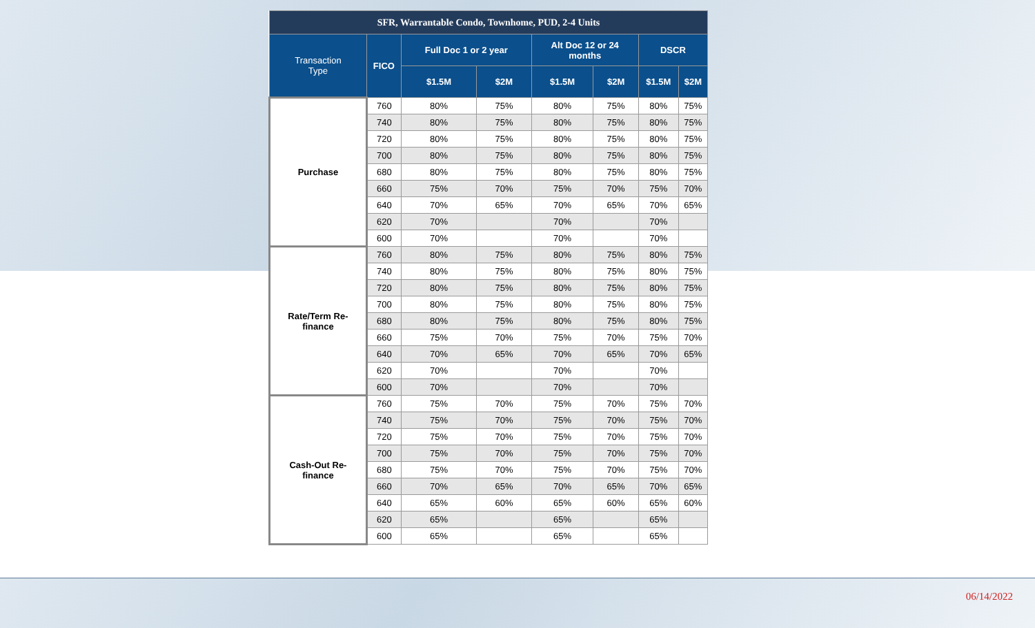| SFR, Warrantable Condo, Townhome, PUD, 2-4 Units | | | | | | | |
| --- | --- | --- | --- | --- | --- | --- | --- |
| Transaction Type | FICO | Full Doc 1 or 2 year | | Alt Doc 12 or 24 months | | DSCR | |
| | | $1.5M | $2M | $1.5M | $2M | $1.5M | $2M |
| Purchase | 760 | 80% | 75% | 80% | 75% | 80% | 75% |
| | 740 | 80% | 75% | 80% | 75% | 80% | 75% |
| | 720 | 80% | 75% | 80% | 75% | 80% | 75% |
| | 700 | 80% | 75% | 80% | 75% | 80% | 75% |
| | 680 | 80% | 75% | 80% | 75% | 80% | 75% |
| | 660 | 75% | 70% | 75% | 70% | 75% | 70% |
| | 640 | 70% | 65% | 70% | 65% | 70% | 65% |
| | 620 | 70% | | 70% | | 70% | |
| | 600 | 70% | | 70% | | 70% | |
| Rate/Term Re- finance | 760 | 80% | 75% | 80% | 75% | 80% | 75% |
| | 740 | 80% | 75% | 80% | 75% | 80% | 75% |
| | 720 | 80% | 75% | 80% | 75% | 80% | 75% |
| | 700 | 80% | 75% | 80% | 75% | 80% | 75% |
| | 680 | 80% | 75% | 80% | 75% | 80% | 75% |
| | 660 | 75% | 70% | 75% | 70% | 75% | 70% |
| | 640 | 70% | 65% | 70% | 65% | 70% | 65% |
| | 620 | 70% | | 70% | | 70% | |
| | 600 | 70% | | 70% | | 70% | |
| Cash-Out Re- finance | 760 | 75% | 70% | 75% | 70% | 75% | 70% |
| | 740 | 75% | 70% | 75% | 70% | 75% | 70% |
| | 720 | 75% | 70% | 75% | 70% | 75% | 70% |
| | 700 | 75% | 70% | 75% | 70% | 75% | 70% |
| | 680 | 75% | 70% | 75% | 70% | 75% | 70% |
| | 660 | 70% | 65% | 70% | 65% | 70% | 65% |
| | 640 | 65% | 60% | 65% | 60% | 65% | 60% |
| | 620 | 65% | | 65% | | 65% | |
| | 600 | 65% | | 65% | | 65% | |
06/14/2022